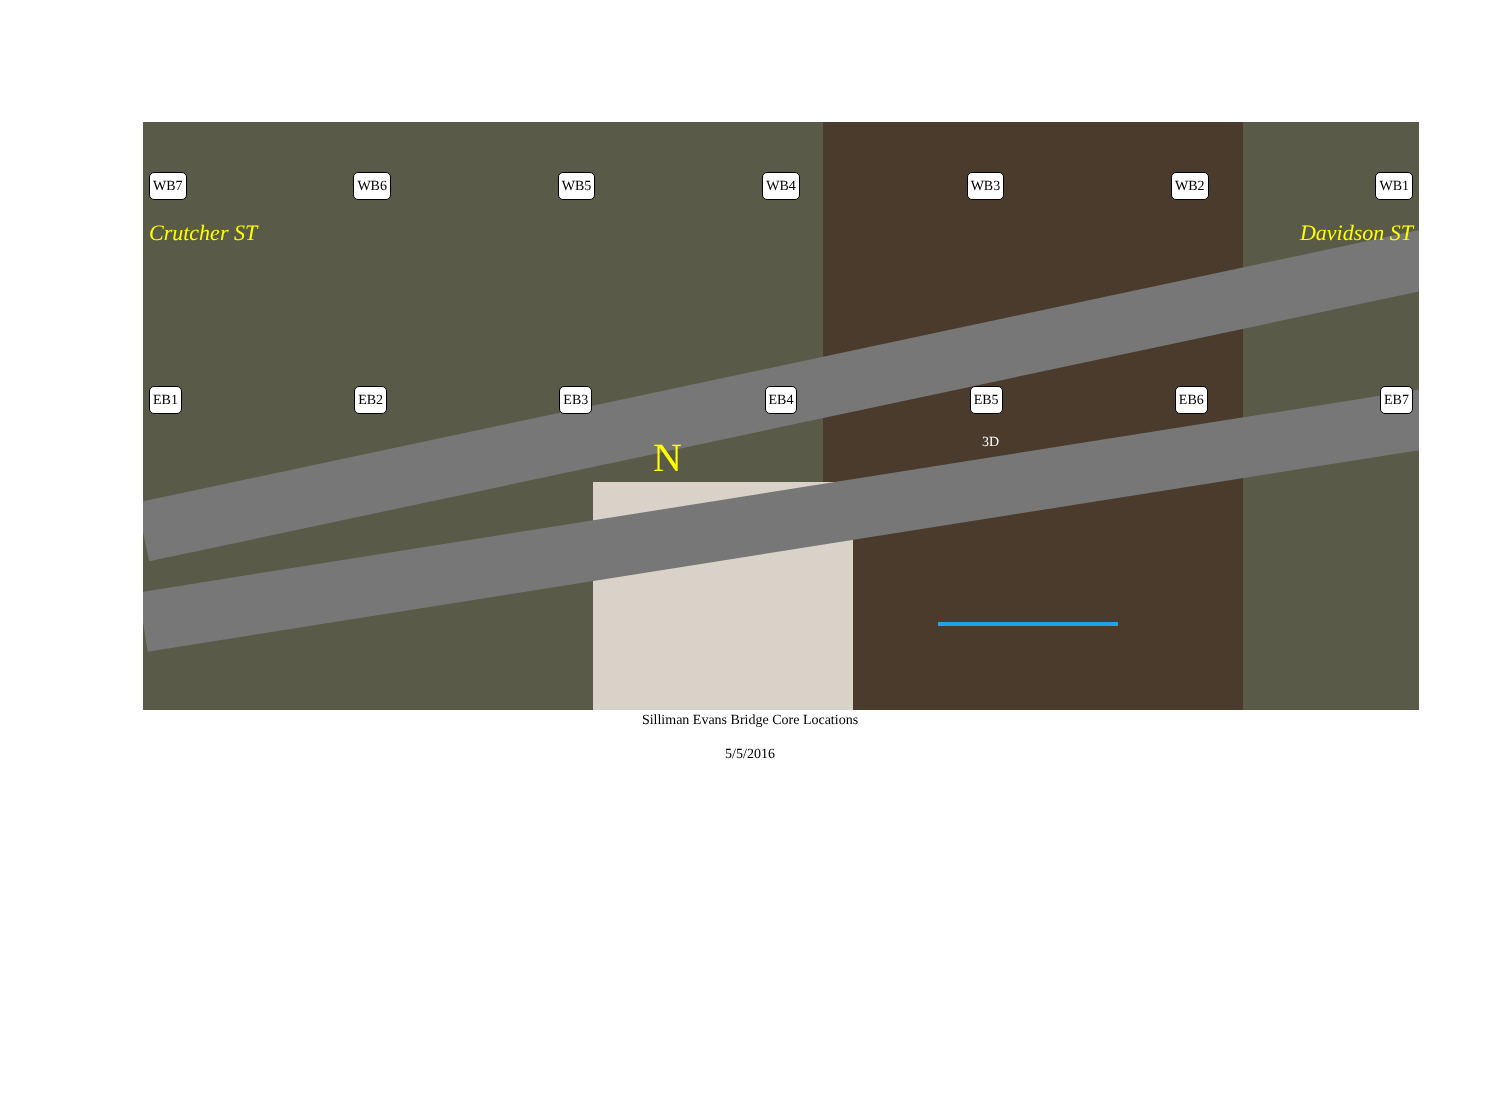WB7 WB6 WB5 WB4 WB3 WB2 WB1
Crutcher ST Davidson ST
EB1 EB2 EB3 EB4 EB5 EB6 EB7
N 3D
Silliman Evans Bridge Core Locations
5/5/2016